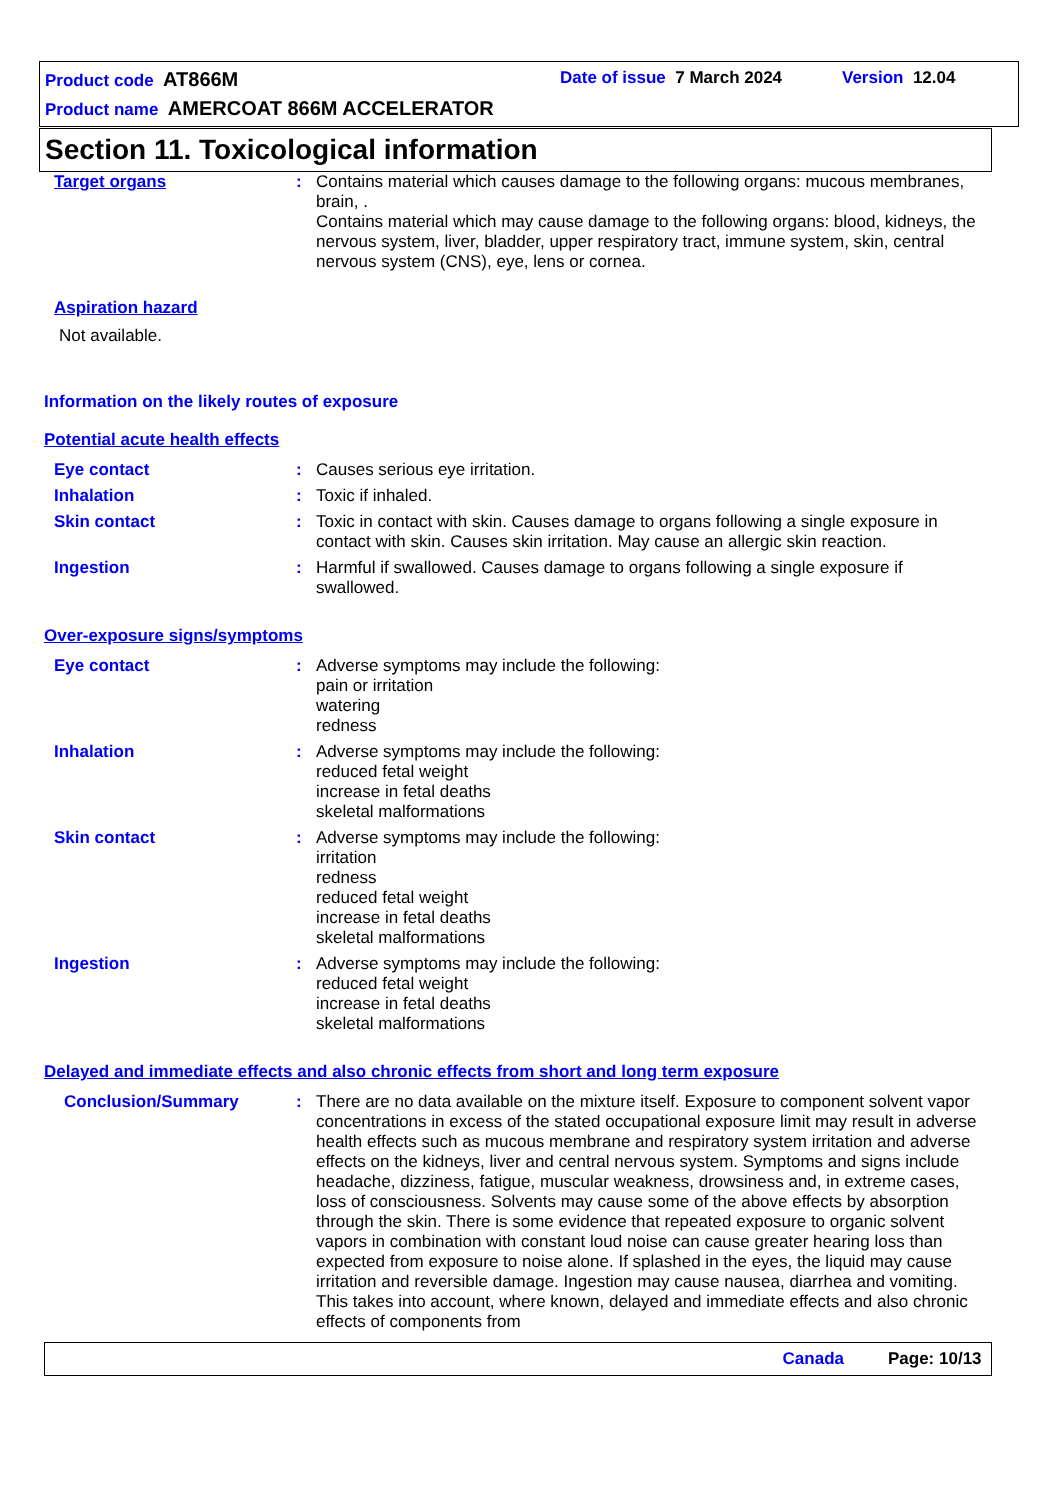Product code AT866M Date of issue 7 March 2024 Version 12.04
Product name AMERCOAT 866M ACCELERATOR
Section 11. Toxicological information
Target organs : Contains material which causes damage to the following organs: mucous membranes, brain, .
Contains material which may cause damage to the following organs: blood, kidneys, the nervous system, liver, bladder, upper respiratory tract, immune system, skin, central nervous system (CNS), eye, lens or cornea.
Aspiration hazard
Not available.
Information on the likely routes of exposure
Potential acute health effects
Eye contact : Causes serious eye irritation.
Inhalation : Toxic if inhaled.
Skin contact : Toxic in contact with skin. Causes damage to organs following a single exposure in contact with skin. Causes skin irritation. May cause an allergic skin reaction.
Ingestion : Harmful if swallowed. Causes damage to organs following a single exposure if swallowed.
Over-exposure signs/symptoms
Eye contact : Adverse symptoms may include the following:
pain or irritation
watering
redness
Inhalation : Adverse symptoms may include the following:
reduced fetal weight
increase in fetal deaths
skeletal malformations
Skin contact : Adverse symptoms may include the following:
irritation
redness
reduced fetal weight
increase in fetal deaths
skeletal malformations
Ingestion : Adverse symptoms may include the following:
reduced fetal weight
increase in fetal deaths
skeletal malformations
Delayed and immediate effects and also chronic effects from short and long term exposure
Conclusion/Summary : There are no data available on the mixture itself. Exposure to component solvent vapor concentrations in excess of the stated occupational exposure limit may result in adverse health effects such as mucous membrane and respiratory system irritation and adverse effects on the kidneys, liver and central nervous system. Symptoms and signs include headache, dizziness, fatigue, muscular weakness, drowsiness and, in extreme cases, loss of consciousness. Solvents may cause some of the above effects by absorption through the skin. There is some evidence that repeated exposure to organic solvent vapors in combination with constant loud noise can cause greater hearing loss than expected from exposure to noise alone. If splashed in the eyes, the liquid may cause irritation and reversible damage. Ingestion may cause nausea, diarrhea and vomiting. This takes into account, where known, delayed and immediate effects and also chronic effects of components from
Canada Page: 10/13